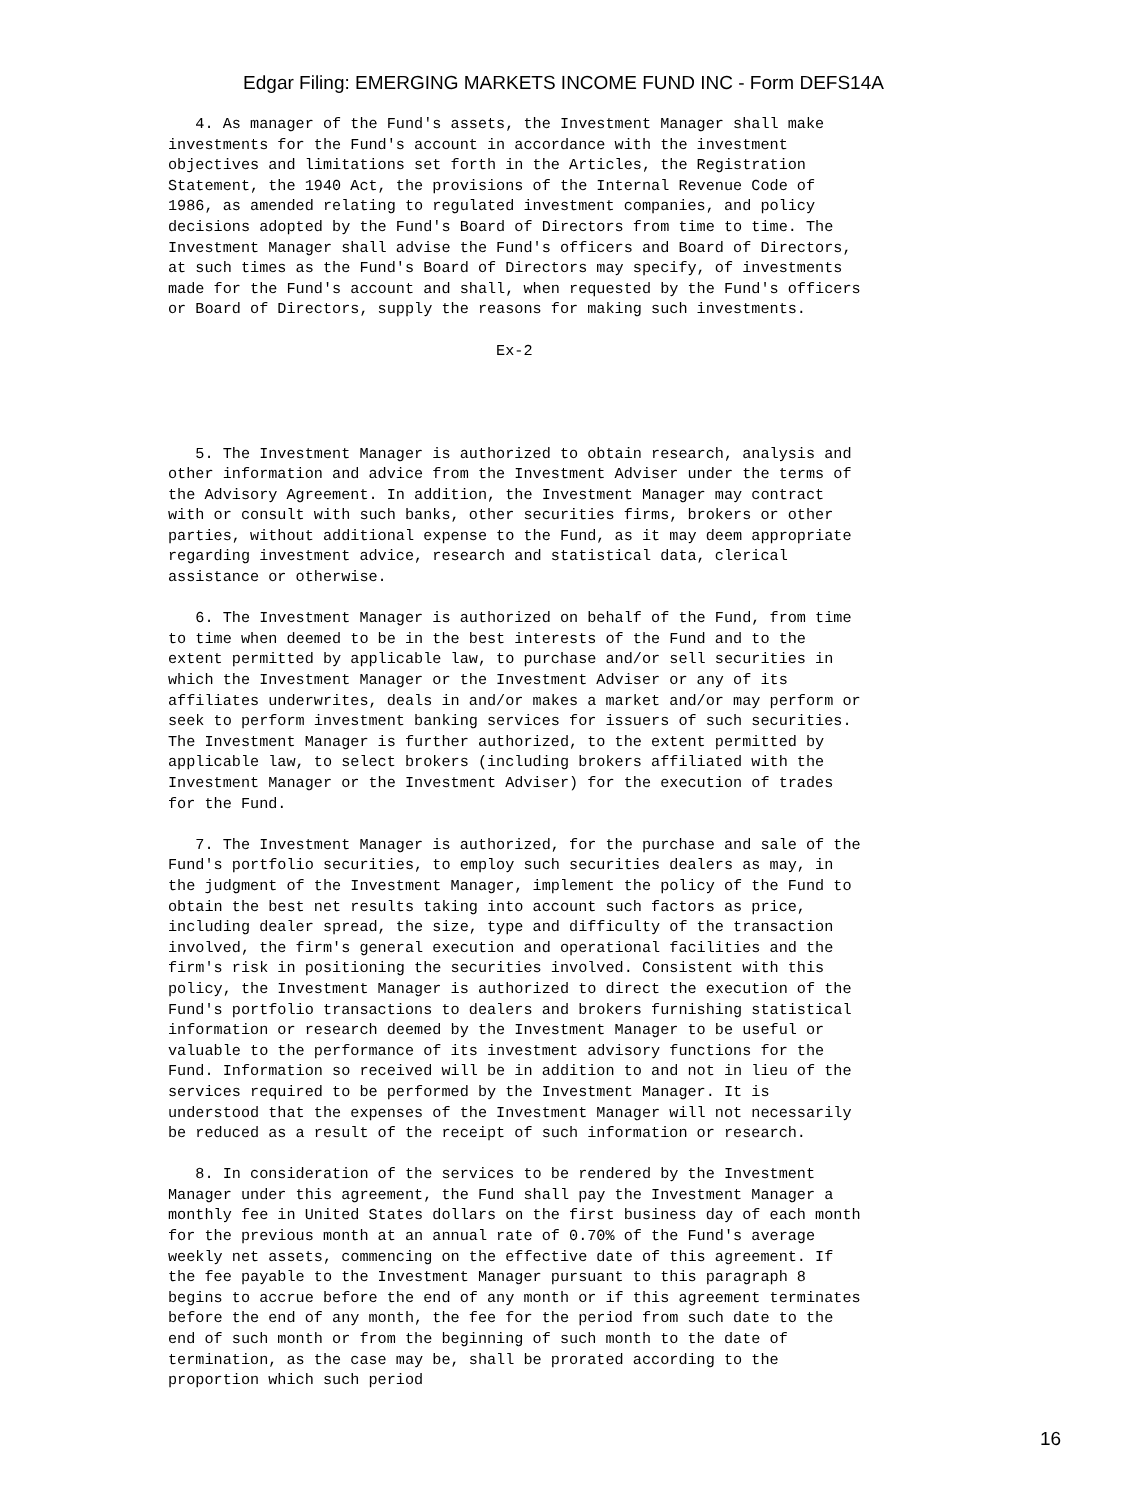Edgar Filing: EMERGING MARKETS INCOME FUND INC - Form DEFS14A
   4. As manager of the Fund's assets, the Investment Manager shall make
investments for the Fund's account in accordance with the investment
objectives and limitations set forth in the Articles, the Registration
Statement, the 1940 Act, the provisions of the Internal Revenue Code of
1986, as amended relating to regulated investment companies, and policy
decisions adopted by the Fund's Board of Directors from time to time. The
Investment Manager shall advise the Fund's officers and Board of Directors,
at such times as the Fund's Board of Directors may specify, of investments
made for the Fund's account and shall, when requested by the Fund's officers
or Board of Directors, supply the reasons for making such investments.

                                    Ex-2




   5. The Investment Manager is authorized to obtain research, analysis and
other information and advice from the Investment Adviser under the terms of
the Advisory Agreement. In addition, the Investment Manager may contract
with or consult with such banks, other securities firms, brokers or other
parties, without additional expense to the Fund, as it may deem appropriate
regarding investment advice, research and statistical data, clerical
assistance or otherwise.

   6. The Investment Manager is authorized on behalf of the Fund, from time
to time when deemed to be in the best interests of the Fund and to the
extent permitted by applicable law, to purchase and/or sell securities in
which the Investment Manager or the Investment Adviser or any of its
affiliates underwrites, deals in and/or makes a market and/or may perform or
seek to perform investment banking services for issuers of such securities.
The Investment Manager is further authorized, to the extent permitted by
applicable law, to select brokers (including brokers affiliated with the
Investment Manager or the Investment Adviser) for the execution of trades
for the Fund.

   7. The Investment Manager is authorized, for the purchase and sale of the
Fund's portfolio securities, to employ such securities dealers as may, in
the judgment of the Investment Manager, implement the policy of the Fund to
obtain the best net results taking into account such factors as price,
including dealer spread, the size, type and difficulty of the transaction
involved, the firm's general execution and operational facilities and the
firm's risk in positioning the securities involved. Consistent with this
policy, the Investment Manager is authorized to direct the execution of the
Fund's portfolio transactions to dealers and brokers furnishing statistical
information or research deemed by the Investment Manager to be useful or
valuable to the performance of its investment advisory functions for the
Fund. Information so received will be in addition to and not in lieu of the
services required to be performed by the Investment Manager. It is
understood that the expenses of the Investment Manager will not necessarily
be reduced as a result of the receipt of such information or research.

   8. In consideration of the services to be rendered by the Investment
Manager under this agreement, the Fund shall pay the Investment Manager a
monthly fee in United States dollars on the first business day of each month
for the previous month at an annual rate of 0.70% of the Fund's average
weekly net assets, commencing on the effective date of this agreement. If
the fee payable to the Investment Manager pursuant to this paragraph 8
begins to accrue before the end of any month or if this agreement terminates
before the end of any month, the fee for the period from such date to the
end of such month or from the beginning of such month to the date of
termination, as the case may be, shall be prorated according to the
proportion which such period
16